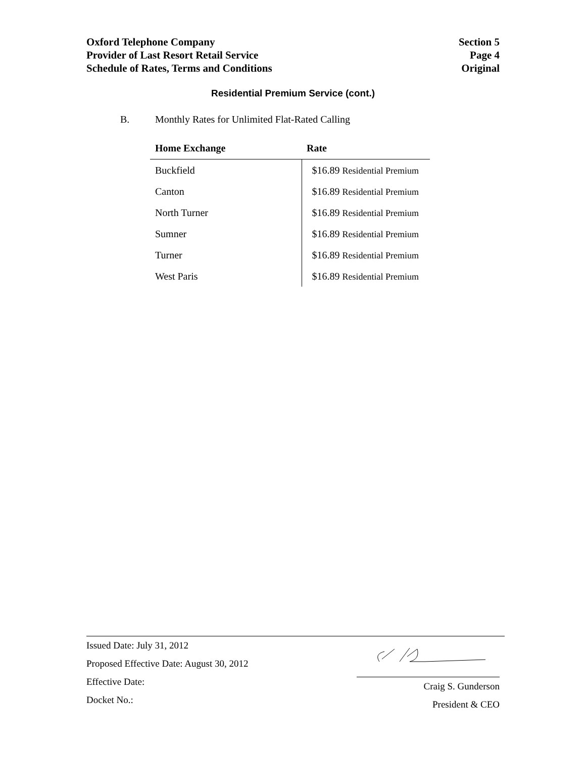Oxford Telephone Company
Provider of Last Resort Retail Service
Schedule of Rates, Terms and Conditions
Section 5
Page 4
Original
Residential Premium Service (cont.)
B. Monthly Rates for Unlimited Flat-Rated Calling
| Home Exchange | Rate |
| --- | --- |
| Buckfield | $16.89 Residential Premium |
| Canton | $16.89 Residential Premium |
| North Turner | $16.89 Residential Premium |
| Sumner | $16.89 Residential Premium |
| Turner | $16.89 Residential Premium |
| West Paris | $16.89 Residential Premium |
Issued Date: July 31, 2012
Proposed Effective Date: August 30, 2012
Effective Date:
Docket No.:
Craig S. Gunderson
President & CEO